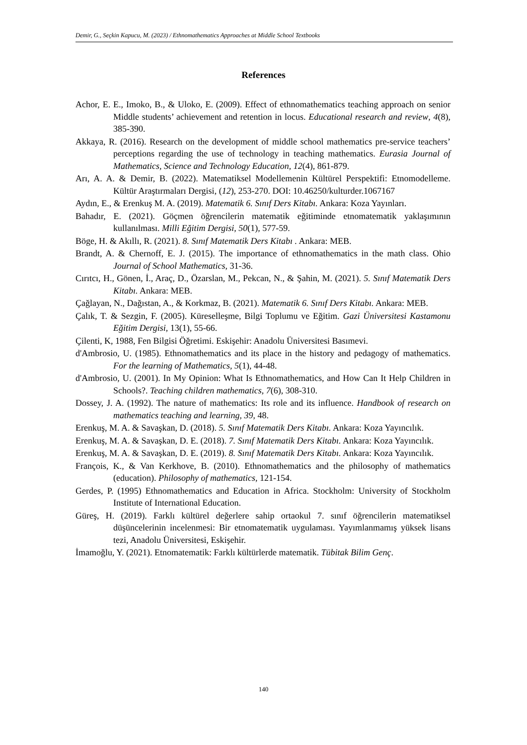Demir, G., Seçkin Kapucu, M. (2023) / Ethnomathematics Approaches at Middle School Textbooks
References
Achor, E. E., Imoko, B., & Uloko, E. (2009). Effect of ethnomathematics teaching approach on senior Middle students’ achievement and retention in locus. Educational research and review, 4(8), 385-390.
Akkaya, R. (2016). Research on the development of middle school mathematics pre-service teachers’ perceptions regarding the use of technology in teaching mathematics. Eurasia Journal of Mathematics, Science and Technology Education, 12(4), 861-879.
Arı, A. A. & Demir, B. (2022). Matematiksel Modellemenin Kültürel Perspektifi: Etnomodelleme. Kültür Araştırmaları Dergisi, (12), 253-270. DOI: 10.46250/kulturder.1067167
Aydın, E., & Erenkuş M. A. (2019). Matematik 6. Sınıf Ders Kitabı. Ankara: Koza Yayınları.
Bahadır, E. (2021). Göçmen öğrencilerin matematik eğitiminde etnomatematik yaklaşımının kullanılması. Milli Eğitim Dergisi, 50(1), 577-59.
Böge, H. & Akıllı, R. (2021). 8. Sınıf Matematik Ders Kitabı . Ankara: MEB.
Brandt, A. & Chernoff, E. J. (2015). The importance of ethnomathematics in the math class. Ohio Journal of School Mathematics, 31-36.
Cırıtcı, H., Gönen, İ., Araç, D., Özarslan, M., Pekcan, N., & Şahin, M. (2021). 5. Sınıf Matematik Ders Kitabı. Ankara: MEB.
Çağlayan, N., Dağıstan, A., & Korkmaz, B. (2021). Matematik 6. Sınıf Ders Kitabı. Ankara: MEB.
Çalık, T. & Sezgin, F. (2005). Küreselleşme, Bilgi Toplumu ve Eğitim. Gazi Üniversitesi Kastamonu Eğitim Dergisi, 13(1), 55-66.
Çilenti, K, 1988, Fen Bilgisi Öğretimi. Eskişehir: Anadolu Üniversitesi Basımevi.
d'Ambrosio, U. (1985). Ethnomathematics and its place in the history and pedagogy of mathematics. For the learning of Mathematics, 5(1), 44-48.
d'Ambrosio, U. (2001). In My Opinion: What Is Ethnomathematics, and How Can It Help Children in Schools?. Teaching children mathematics, 7(6), 308-310.
Dossey, J. A. (1992). The nature of mathematics: Its role and its influence. Handbook of research on mathematics teaching and learning, 39, 48.
Erenkuş, M. A. & Savaşkan, D. (2018). 5. Sınıf Matematik Ders Kitabı. Ankara: Koza Yayıncılık.
Erenkuş, M. A. & Savaşkan, D. E. (2018). 7. Sınıf Matematik Ders Kitabı. Ankara: Koza Yayıncılık.
Erenkuş, M. A. & Savaşkan, D. E. (2019). 8. Sınıf Matematik Ders Kitabı. Ankara: Koza Yayıncılık.
François, K., & Van Kerkhove, B. (2010). Ethnomathematics and the philosophy of mathematics (education). Philosophy of mathematics, 121-154.
Gerdes, P. (1995) Ethnomathematics and Education in Africa. Stockholm: University of Stockholm Institute of International Education.
Güreş, H. (2019). Farklı kültürel değerlere sahip ortaokul 7. sınıf öğrencilerin matematiksel düşüncelerinin incelenmesi: Bir etnomatematik uygulaması. Yayımlanmamış yüksek lisans tezi, Anadolu Üniversitesi, Eskişehir.
İmamoğlu, Y. (2021). Etnomatematik: Farklı kültürlerde matematik. Tübitak Bilim Genç.
140